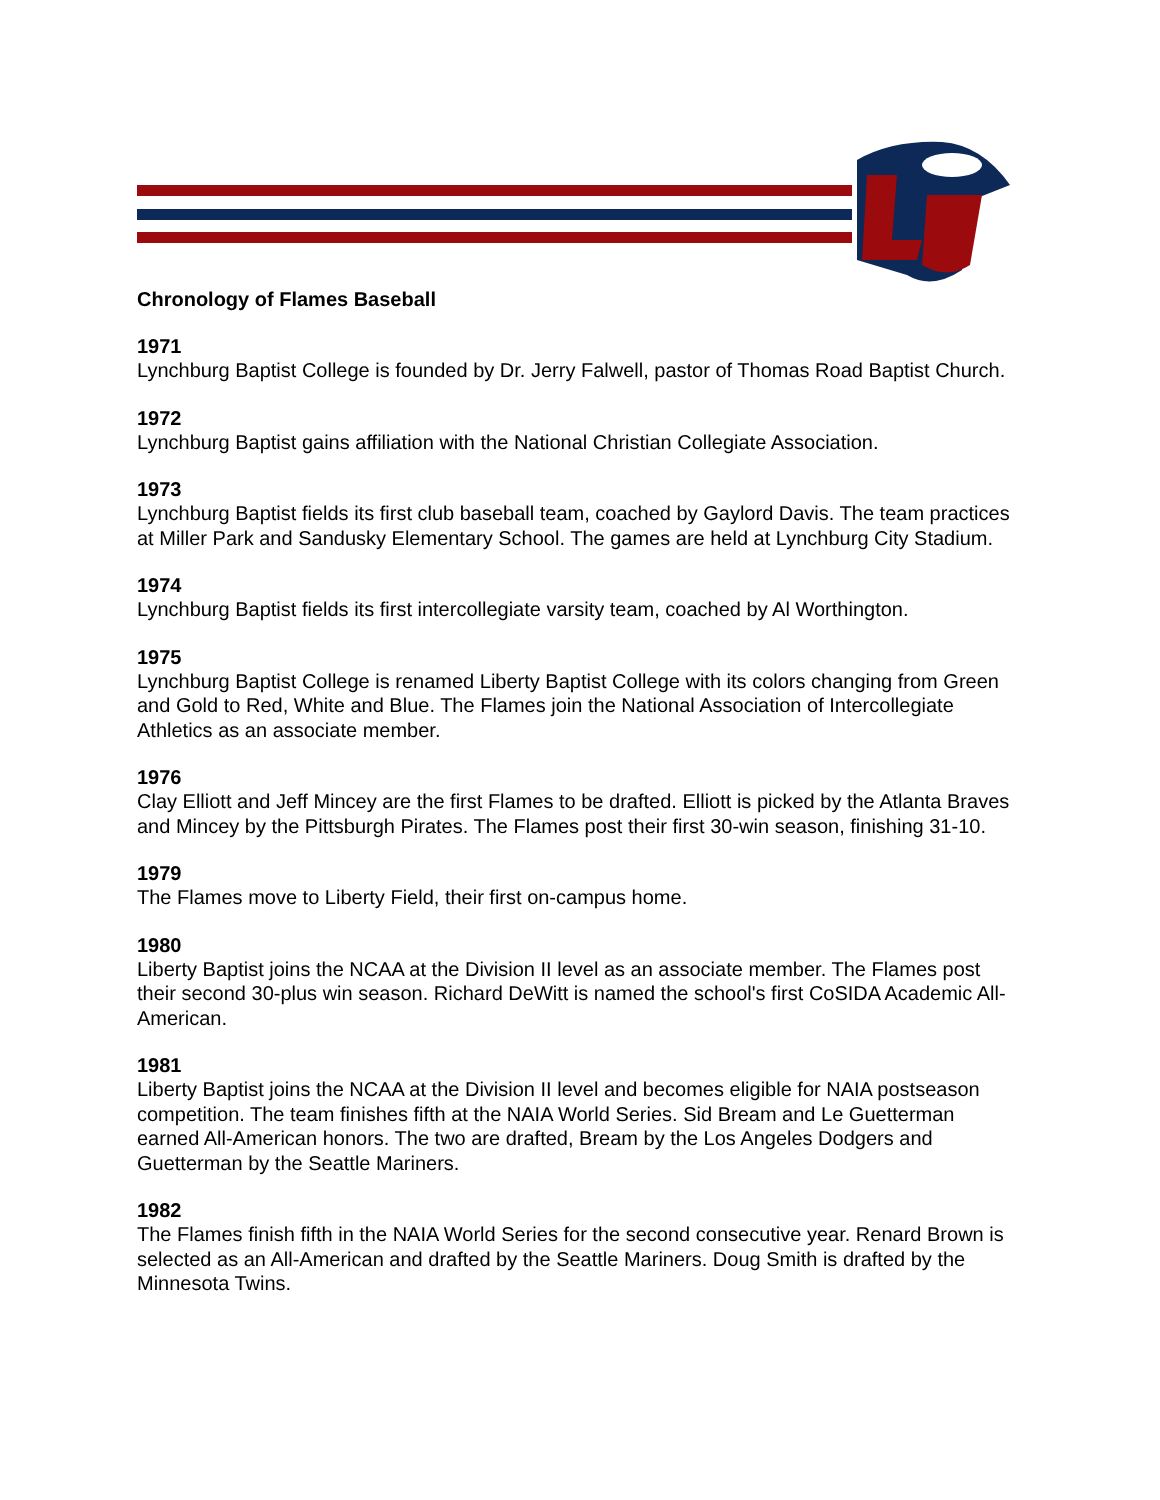Chronology of Flames Baseball
1971
Lynchburg Baptist College is founded by Dr. Jerry Falwell, pastor of Thomas Road Baptist Church.
1972
Lynchburg Baptist gains affiliation with the National Christian Collegiate Association.
1973
Lynchburg Baptist fields its first club baseball team, coached by Gaylord Davis. The team practices at Miller Park and Sandusky Elementary School. The games are held at Lynchburg City Stadium.
1974
Lynchburg Baptist fields its first intercollegiate varsity team, coached by Al Worthington.
1975
Lynchburg Baptist College is renamed Liberty Baptist College with its colors changing from Green and Gold to Red, White and Blue. The Flames join the National Association of Intercollegiate Athletics as an associate member.
1976
Clay Elliott and Jeff Mincey are the first Flames to be drafted. Elliott is picked by the Atlanta Braves and Mincey by the Pittsburgh Pirates. The Flames post their first 30-win season, finishing 31-10.
1979
The Flames move to Liberty Field, their first on-campus home.
1980
Liberty Baptist joins the NCAA at the Division II level as an associate member. The Flames post their second 30-plus win season. Richard DeWitt is named the school's first CoSIDA Academic All-American.
1981
Liberty Baptist joins the NCAA at the Division II level and becomes eligible for NAIA postseason competition. The team finishes fifth at the NAIA World Series. Sid Bream and Le Guetterman earned All-American honors. The two are drafted, Bream by the Los Angeles Dodgers and Guetterman by the Seattle Mariners.
1982
The Flames finish fifth in the NAIA World Series for the second consecutive year. Renard Brown is selected as an All-American and drafted by the Seattle Mariners. Doug Smith is drafted by the Minnesota Twins.